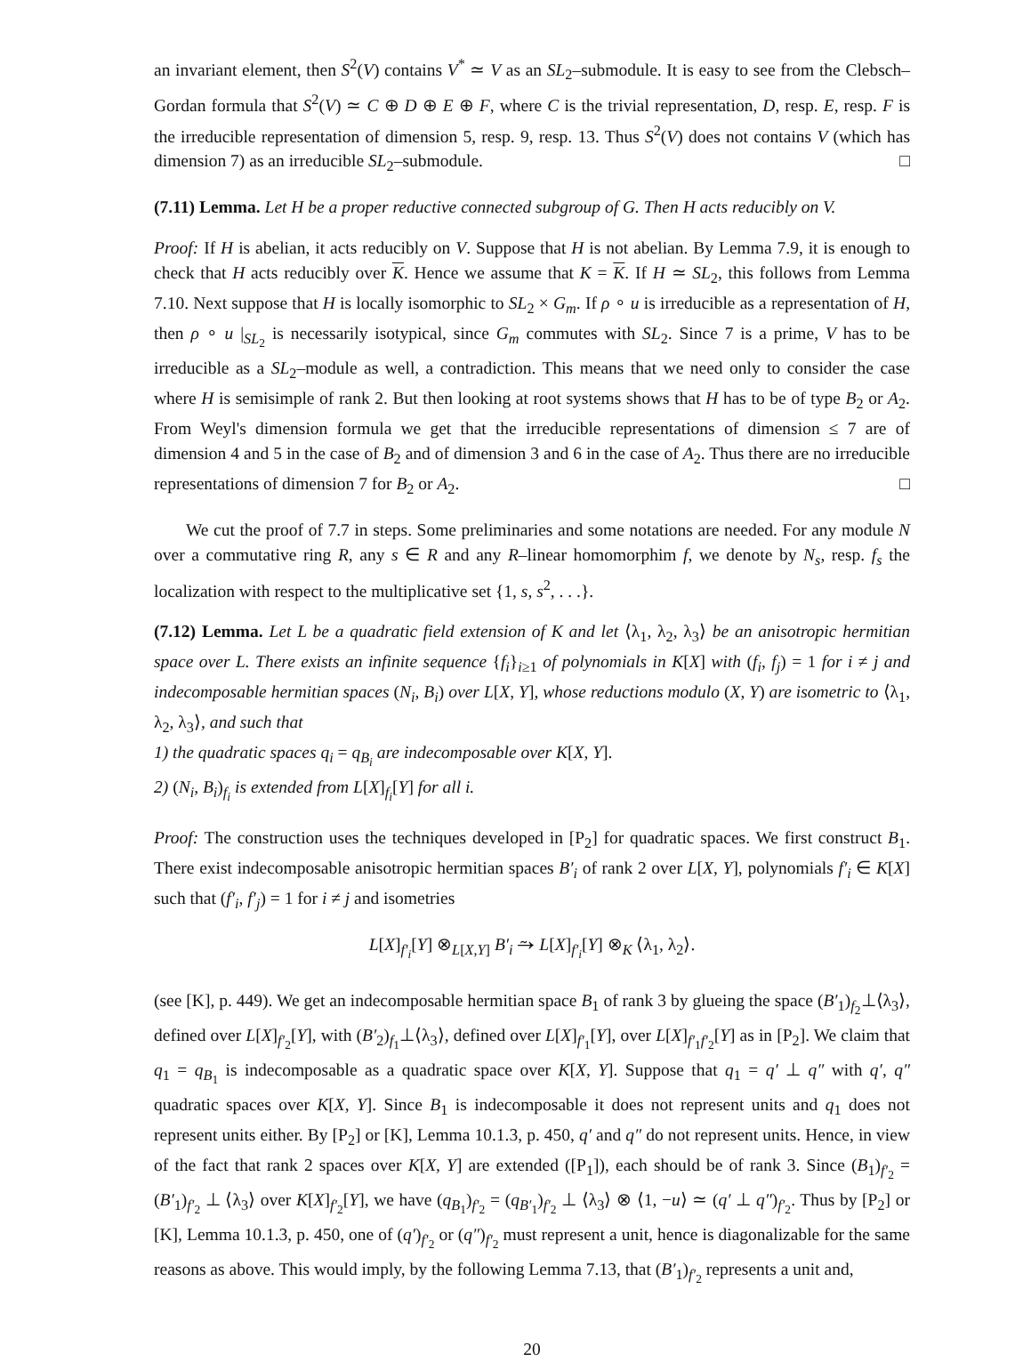an invariant element, then S<sup>2</sup>(V) contains V<sup>*</sup> ≃ V as an SL<sub>2</sub>–submodule. It is easy to see from the Clebsch–Gordan formula that S<sup>2</sup>(V) ≃ C ⊕ D ⊕ E ⊕ F, where C is the trivial representation, D, resp. E, resp. F is the irreducible representation of dimension 5, resp. 9, resp. 13. Thus S<sup>2</sup>(V) does not contains V (which has dimension 7) as an irreducible SL<sub>2</sub>–submodule. □
(7.11) Lemma. Let H be a proper reductive connected subgroup of G. Then H acts reducibly on V.
Proof: If H is abelian, it acts reducibly on V. Suppose that H is not abelian. By Lemma 7.9, it is enough to check that H acts reducibly over K. Hence we assume that K = K. If H ≃ SL<sub>2</sub>, this follows from Lemma 7.10. Next suppose that H is locally isomorphic to SL<sub>2</sub> × G<sub>m</sub>. If ρ ∘ u is irreducible as a representation of H, then ρ ∘ u |<sub>SL<sub>2</sub></sub> is necessarily isotypical, since G<sub>m</sub> commutes with SL<sub>2</sub>. Since 7 is a prime, V has to be irreducible as a SL<sub>2</sub>–module as well, a contradiction. This means that we need only to consider the case where H is semisimple of rank 2. But then looking at root systems shows that H has to be of type B<sub>2</sub> or A<sub>2</sub>. From Weyl's dimension formula we get that the irreducible representations of dimension ≤ 7 are of dimension 4 and 5 in the case of B<sub>2</sub> and of dimension 3 and 6 in the case of A<sub>2</sub>. Thus there are no irreducible representations of dimension 7 for B<sub>2</sub> or A<sub>2</sub>. □
We cut the proof of 7.7 in steps. Some preliminaries and some notations are needed. For any module N over a commutative ring R, any s ∈ R and any R–linear homomorphim f, we denote by N<sub>s</sub>, resp. f<sub>s</sub> the localization with respect to the multiplicative set {1, s, s<sup>2</sup>, . . .}.
(7.12) Lemma. Let L be a quadratic field extension of K and let ⟨λ<sub>1</sub>, λ<sub>2</sub>, λ<sub>3</sub>⟩ be an anisotropic hermitian space over L. There exists an infinite sequence {f<sub>i</sub>}<sub>i≥1</sub> of polynomials in K[X] with (f<sub>i</sub>, f<sub>j</sub>) = 1 for i ≠ j and indecomposable hermitian spaces (N<sub>i</sub>, B<sub>i</sub>) over L[X, Y], whose reductions modulo (X, Y) are isometric to ⟨λ<sub>1</sub>, λ<sub>2</sub>, λ<sub>3</sub>⟩, and such that
1) the quadratic spaces q<sub>i</sub> = q<sub>B<sub>i</sub></sub> are indecomposable over K[X, Y].
2) (N<sub>i</sub>, B<sub>i</sub>)<sub>f<sub>i</sub></sub> is extended from L[X]<sub>f<sub>i</sub></sub>[Y] for all i.
Proof: The construction uses the techniques developed in [P<sub>2</sub>] for quadratic spaces. We first construct B<sub>1</sub>. There exist indecomposable anisotropic hermitian spaces B′<sub>i</sub> of rank 2 over L[X, Y], polynomials f′<sub>i</sub> ∈ K[X] such that (f′<sub>i</sub>, f′<sub>j</sub>) = 1 for i ≠ j and isometries
L[X]<sub>f′<sub>i</sub></sub>[Y] ⊗<sub>L[X,Y]</sub> B′<sub>i</sub> ⥲ L[X]<sub>f′<sub>i</sub></sub>[Y] ⊗<sub>K</sub> ⟨λ<sub>1</sub>, λ<sub>2</sub>⟩.
(see [K], p. 449). We get an indecomposable hermitian space B<sub>1</sub> of rank 3 by glueing the space (B′<sub>1</sub>)<sub>f<sub>2</sub></sub>⊥⟨λ<sub>3</sub>⟩, defined over L[X]<sub>f′<sub>2</sub></sub>[Y], with (B′<sub>2</sub>)<sub>f<sub>1</sub></sub>⊥⟨λ<sub>3</sub>⟩, defined over L[X]<sub>f′<sub>1</sub></sub>[Y], over L[X]<sub>f′<sub>1</sub>f′<sub>2</sub></sub>[Y] as in [P<sub>2</sub>]. We claim that q<sub>1</sub> = q<sub>B<sub>1</sub></sub> is indecomposable as a quadratic space over K[X, Y]. Suppose that q<sub>1</sub> = q′ ⊥ q″ with q′, q″ quadratic spaces over K[X, Y]. Since B<sub>1</sub> is indecomposable it does not represent units and q<sub>1</sub> does not represent units either. By [P<sub>2</sub>] or [K], Lemma 10.1.3, p. 450, q′ and q″ do not represent units. Hence, in view of the fact that rank 2 spaces over K[X, Y] are extended ([P<sub>1</sub>]), each should be of rank 3. Since (B<sub>1</sub>)<sub>f′<sub>2</sub></sub> = (B′<sub>1</sub>)<sub>f′<sub>2</sub></sub> ⊥ ⟨λ<sub>3</sub>⟩ over K[X]<sub>f′<sub>2</sub></sub>[Y], we have (q<sub>B<sub>1</sub></sub>)<sub>f′<sub>2</sub></sub> = (q<sub>B′<sub>1</sub></sub>)<sub>f′<sub>2</sub></sub> ⊥ ⟨λ<sub>3</sub>⟩ ⊗ ⟨1, −u⟩ ≃ (q′ ⊥ q″)<sub>f′<sub>2</sub></sub>. Thus by [P<sub>2</sub>] or [K], Lemma 10.1.3, p. 450, one of (q′)<sub>f′<sub>2</sub></sub> or (q″)<sub>f′<sub>2</sub></sub> must represent a unit, hence is diagonalizable for the same reasons as above. This would imply, by the following Lemma 7.13, that (B′<sub>1</sub>)<sub>f′<sub>2</sub></sub> represents a unit and,
20